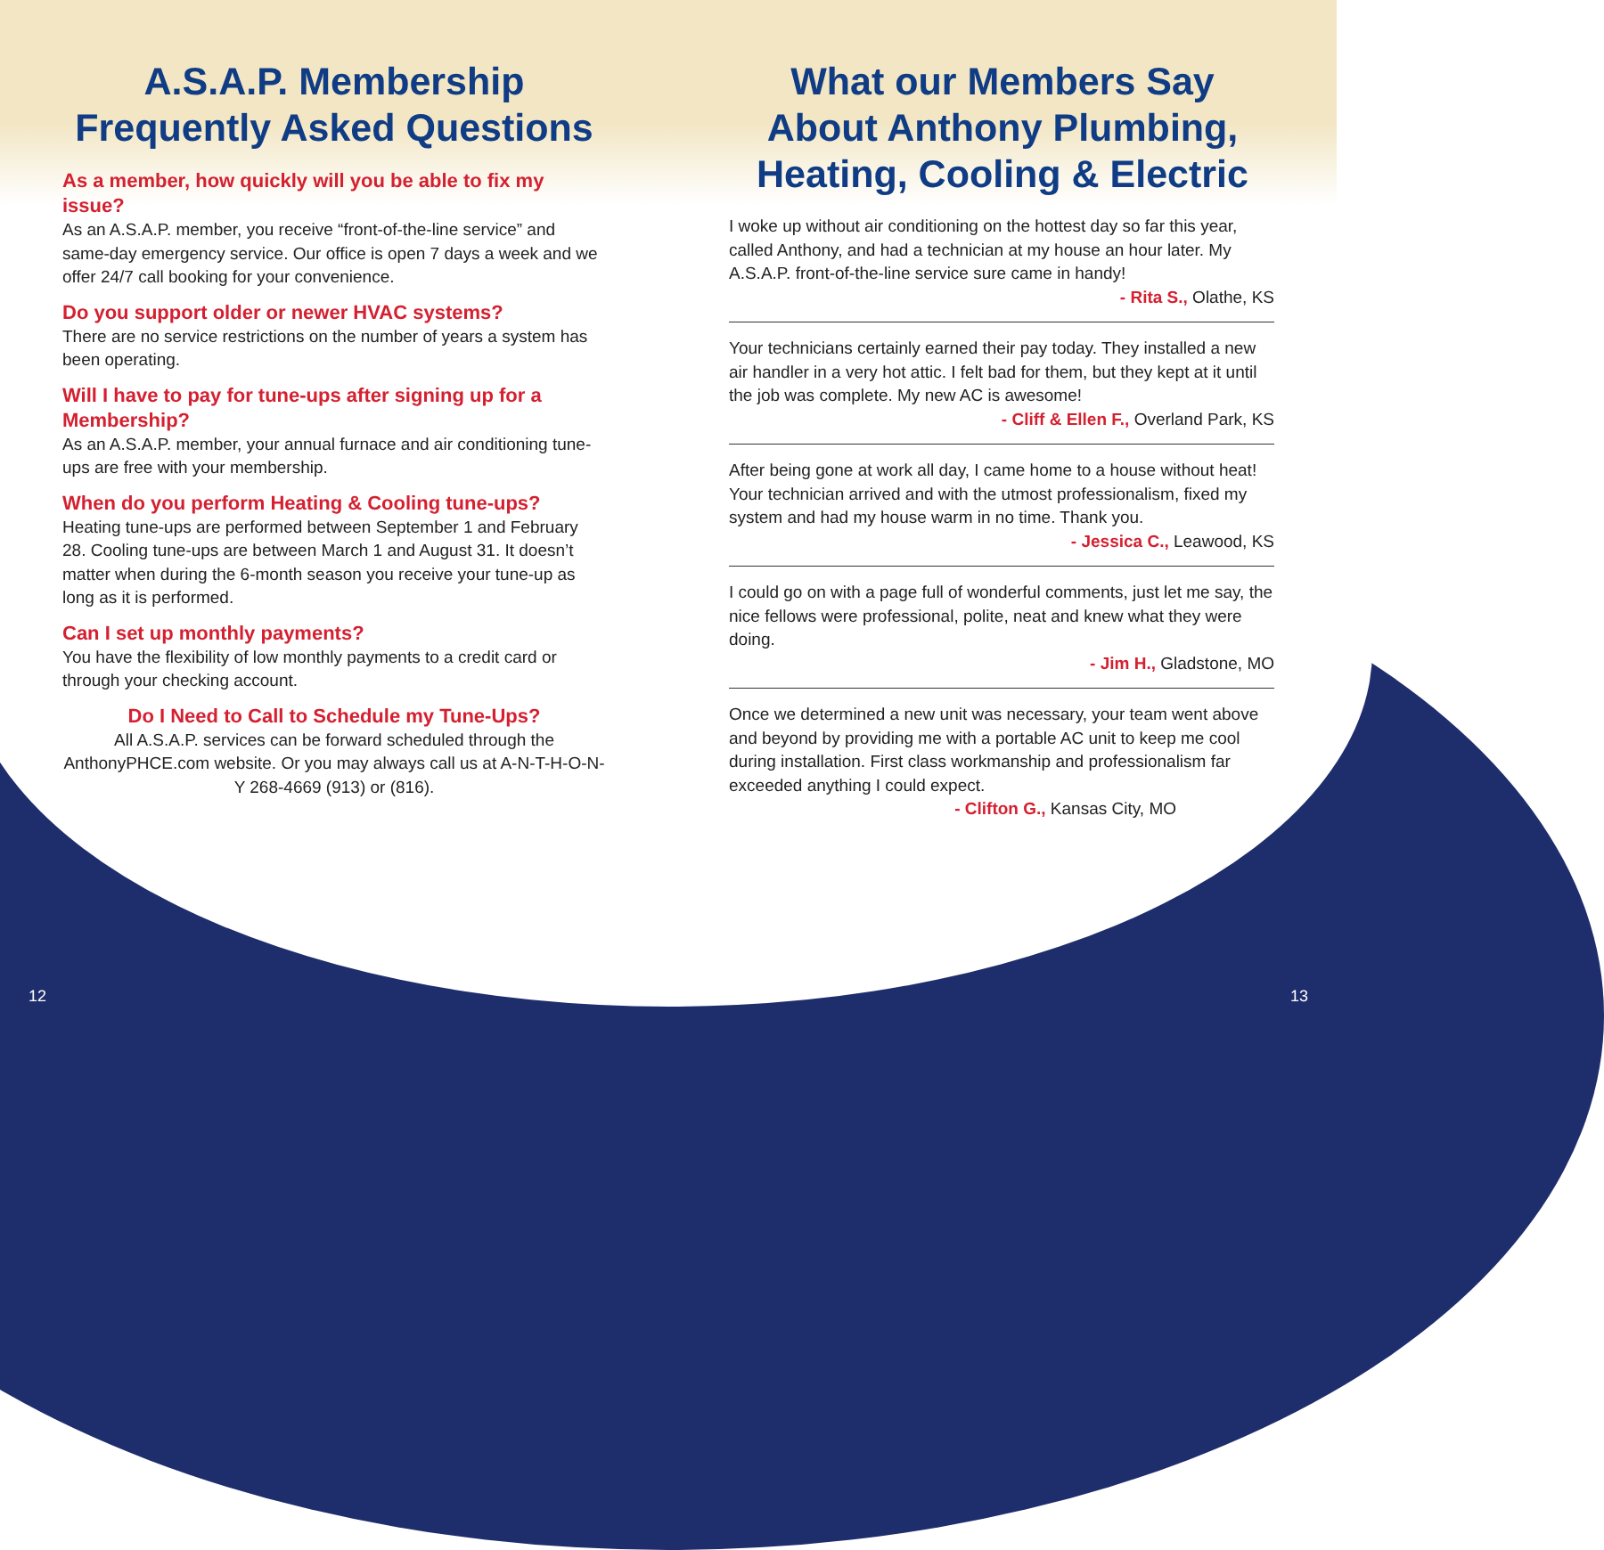A.S.A.P. Membership
Frequently Asked Questions
As a member, how quickly will you be able to fix my issue?
As an A.S.A.P. member, you receive “front-of-the-line service” and same-day emergency service. Our office is open 7 days a week and we offer 24/7 call booking for your convenience.
Do you support older or newer HVAC systems?
There are no service restrictions on the number of years a system has been operating.
Will I have to pay for tune-ups after signing up for a Membership?
As an A.S.A.P. member, your annual furnace and air conditioning tune-ups are free with your membership.
When do you perform Heating & Cooling tune-ups?
Heating tune-ups are performed between September 1 and February 28. Cooling tune-ups are between March 1 and August 31. It doesn’t matter when during the 6-month season you receive your tune-up as long as it is performed.
Can I set up monthly payments?
You have the flexibility of low monthly payments to a credit card or through your checking account.
Do I Need to Call to Schedule my Tune-Ups?
All A.S.A.P. services can be forward scheduled through the AnthonyPHCE.com website. Or you may always call us at A-N-T-H-O-N-Y 268-4669 (913) or (816).
What our Members Say
About Anthony Plumbing,
Heating, Cooling & Electric
I woke up without air conditioning on the hottest day so far this year, called Anthony, and had a technician at my house an hour later. My A.S.A.P. front-of-the-line service sure came in handy!
- Rita S., Olathe, KS
Your technicians certainly earned their pay today. They installed a new air handler in a very hot attic. I felt bad for them, but they kept at it until the job was complete. My new AC is awesome!
- Cliff & Ellen F., Overland Park, KS
After being gone at work all day, I came home to a house without heat! Your technician arrived and with the utmost professionalism, fixed my system and had my house warm in no time. Thank you.
- Jessica C., Leawood, KS
I could go on with a page full of wonderful comments, just let me say, the nice fellows were professional, polite, neat and knew what they were doing.
- Jim H., Gladstone, MO
Once we determined a new unit was necessary, your team went above and beyond by providing me with a portable AC unit to keep me cool during installation. First class workmanship and professionalism far exceeded anything I could expect.
- Clifton G., Kansas City, MO
12 13